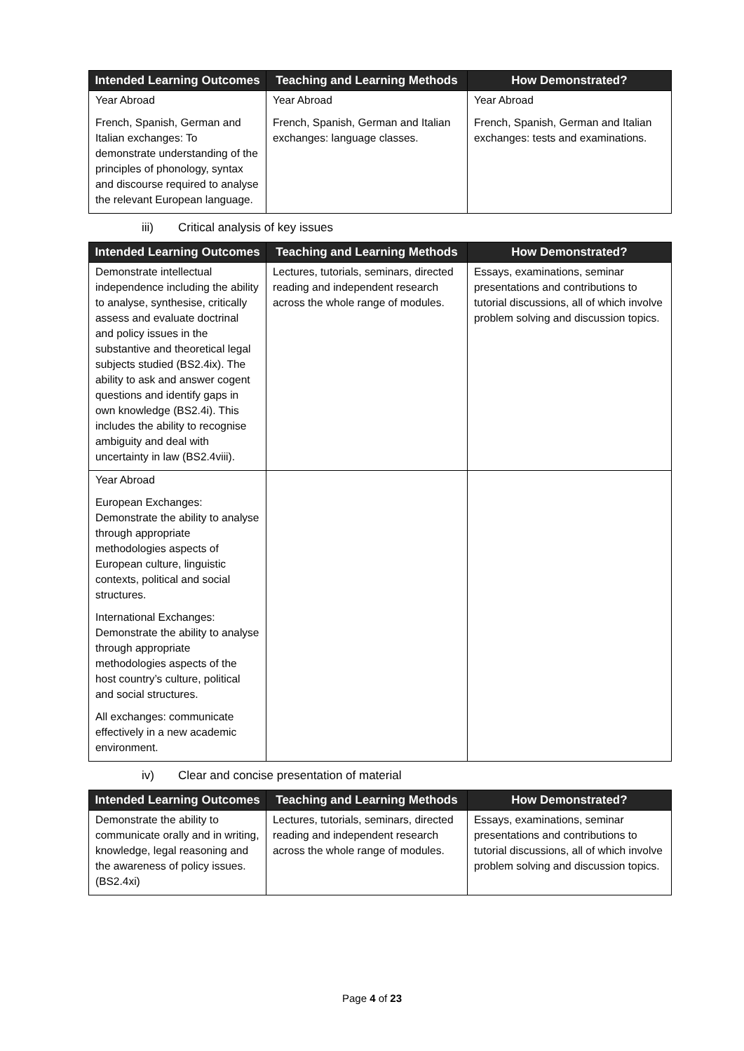| Intended Learning Outcomes | Teaching and Learning Methods | How Demonstrated? |
| --- | --- | --- |
| Year Abroad French, Spanish, German and Italian exchanges: To demonstrate understanding of the principles of phonology, syntax and discourse required to analyse the relevant European language. | Year Abroad French, Spanish, German and Italian exchanges: language classes. | Year Abroad French, Spanish, German and Italian exchanges: tests and examinations. |
iii) Critical analysis of key issues
| Intended Learning Outcomes | Teaching and Learning Methods | How Demonstrated? |
| --- | --- | --- |
| Demonstrate intellectual independence including the ability to analyse, synthesise, critically assess and evaluate doctrinal and policy issues in the substantive and theoretical legal subjects studied (BS2.4ix). The ability to ask and answer cogent questions and identify gaps in own knowledge (BS2.4i). This includes the ability to recognise ambiguity and deal with uncertainty in law (BS2.4viii). | Lectures, tutorials, seminars, directed reading and independent research across the whole range of modules. | Essays, examinations, seminar presentations and contributions to tutorial discussions, all of which involve problem solving and discussion topics. |
| Year Abroad European Exchanges: Demonstrate the ability to analyse through appropriate methodologies aspects of European culture, linguistic contexts, political and social structures. International Exchanges: Demonstrate the ability to analyse through appropriate methodologies aspects of the host country’s culture, political and social structures. All exchanges: communicate effectively in a new academic environment. | | |
iv) Clear and concise presentation of material
| Intended Learning Outcomes | Teaching and Learning Methods | How Demonstrated? |
| --- | --- | --- |
| Demonstrate the ability to communicate orally and in writing, knowledge, legal reasoning and the awareness of policy issues. (BS2.4xi) | Lectures, tutorials, seminars, directed reading and independent research across the whole range of modules. | Essays, examinations, seminar presentations and contributions to tutorial discussions, all of which involve problem solving and discussion topics. |
Page 4 of 23